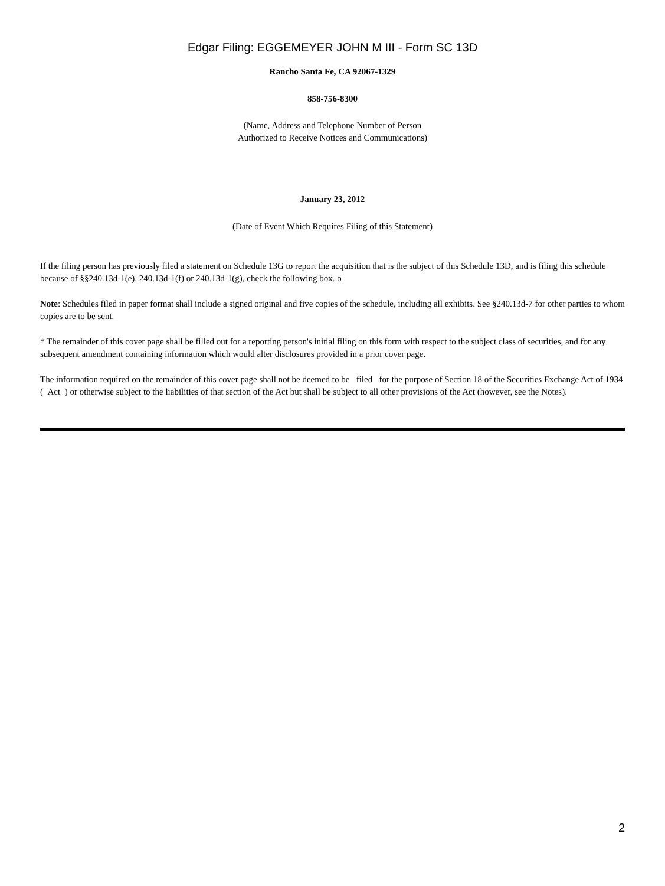Edgar Filing: EGGEMEYER JOHN M III - Form SC 13D
Rancho Santa Fe, CA 92067-1329
858-756-8300
(Name, Address and Telephone Number of Person
Authorized to Receive Notices and Communications)
January 23, 2012
(Date of Event Which Requires Filing of this Statement)
If the filing person has previously filed a statement on Schedule 13G to report the acquisition that is the subject of this Schedule 13D, and is filing this schedule because of §§240.13d-1(e), 240.13d-1(f) or 240.13d-1(g), check the following box. o
Note: Schedules filed in paper format shall include a signed original and five copies of the schedule, including all exhibits. See §240.13d-7 for other parties to whom copies are to be sent.
* The remainder of this cover page shall be filled out for a reporting person's initial filing on this form with respect to the subject class of securities, and for any subsequent amendment containing information which would alter disclosures provided in a prior cover page.
The information required on the remainder of this cover page shall not be deemed to be filed for the purpose of Section 18 of the Securities Exchange Act of 1934 ( Act ) or otherwise subject to the liabilities of that section of the Act but shall be subject to all other provisions of the Act (however, see the Notes).
2